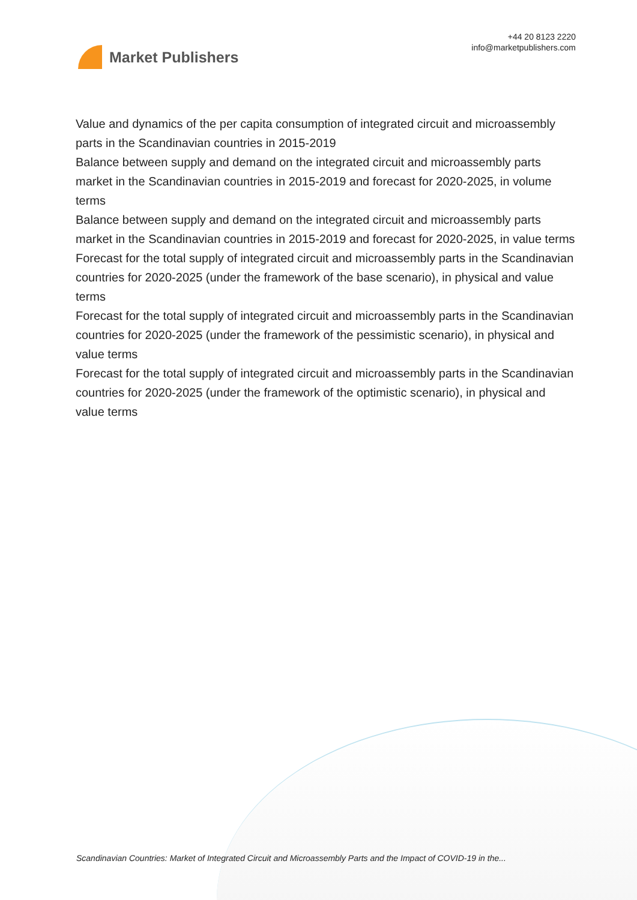Market Publishers
+44 20 8123 2220
info@marketpublishers.com
Value and dynamics of the per capita consumption of integrated circuit and microassembly parts in the Scandinavian countries in 2015-2019
Balance between supply and demand on the integrated circuit and microassembly parts market in the Scandinavian countries in 2015-2019 and forecast for 2020-2025, in volume terms
Balance between supply and demand on the integrated circuit and microassembly parts market in the Scandinavian countries in 2015-2019 and forecast for 2020-2025, in value terms
Forecast for the total supply of integrated circuit and microassembly parts in the Scandinavian countries for 2020-2025 (under the framework of the base scenario), in physical and value terms
Forecast for the total supply of integrated circuit and microassembly parts in the Scandinavian countries for 2020-2025 (under the framework of the pessimistic scenario), in physical and value terms
Forecast for the total supply of integrated circuit and microassembly parts in the Scandinavian countries for 2020-2025 (under the framework of the optimistic scenario), in physical and value terms
Scandinavian Countries: Market of Integrated Circuit and Microassembly Parts and the Impact of COVID-19 in the...